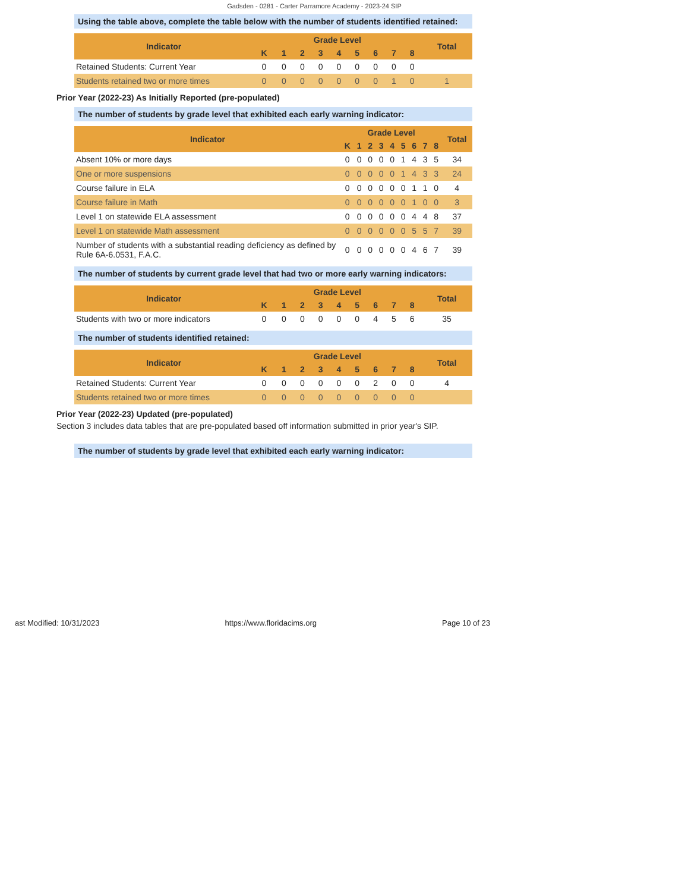Gadsden - 0281 - Carter Parramore Academy - 2023-24 SIP
Using the table above, complete the table below with the number of students identified retained:
| Indicator | Grade Level | | | | | | | | | Total |
| --- | --- | --- | --- | --- | --- | --- | --- | --- | --- | --- |
| | K | 1 | 2 | 3 | 4 | 5 | 6 | 7 | 8 | |
| Retained Students: Current Year | 0 | 0 | 0 | 0 | 0 | 0 | 0 | 0 | 0 | |
| Students retained two or more times | 0 | 0 | 0 | 0 | 0 | 0 | 0 | 1 | 0 | 1 |
Prior Year (2022-23) As Initially Reported (pre-populated)
The number of students by grade level that exhibited each early warning indicator:
| Indicator | Grade Level | | | | | | | | | Total |
| --- | --- | --- | --- | --- | --- | --- | --- | --- | --- | --- |
| | K | 1 | 2 | 3 | 4 | 5 | 6 | 7 | 8 | |
| Absent 10% or more days | 0 | 0 | 0 | 0 | 0 | 1 | 4 | 3 | 5 | 34 |
| One or more suspensions | 0 | 0 | 0 | 0 | 0 | 1 | 4 | 3 | 3 | 24 |
| Course failure in ELA | 0 | 0 | 0 | 0 | 0 | 0 | 1 | 1 | 0 | 4 |
| Course failure in Math | 0 | 0 | 0 | 0 | 0 | 0 | 1 | 0 | 0 | 3 |
| Level 1 on statewide ELA assessment | 0 | 0 | 0 | 0 | 0 | 0 | 4 | 4 | 8 | 37 |
| Level 1 on statewide Math assessment | 0 | 0 | 0 | 0 | 0 | 0 | 5 | 5 | 7 | 39 |
| Number of students with a substantial reading deficiency as defined by Rule 6A-6.0531, F.A.C. | 0 | 0 | 0 | 0 | 0 | 0 | 4 | 6 | 7 | 39 |
The number of students by current grade level that had two or more early warning indicators:
| Indicator | Grade Level | | | | | | | | | Total |
| --- | --- | --- | --- | --- | --- | --- | --- | --- | --- | --- |
| | K | 1 | 2 | 3 | 4 | 5 | 6 | 7 | 8 | |
| Students with two or more indicators | 0 | 0 | 0 | 0 | 0 | 0 | 4 | 5 | 6 | 35 |
The number of students identified retained:
| Indicator | Grade Level | | | | | | | | | Total |
| --- | --- | --- | --- | --- | --- | --- | --- | --- | --- | --- |
| | K | 1 | 2 | 3 | 4 | 5 | 6 | 7 | 8 | |
| Retained Students: Current Year | 0 | 0 | 0 | 0 | 0 | 0 | 2 | 0 | 0 | 4 |
| Students retained two or more times | 0 | 0 | 0 | 0 | 0 | 0 | 0 | 0 | 0 | |
Prior Year (2022-23) Updated (pre-populated)
Section 3 includes data tables that are pre-populated based off information submitted in prior year's SIP.
The number of students by grade level that exhibited each early warning indicator:
ast Modified: 10/31/2023 https://www.floridacims.org Page 10 of 23